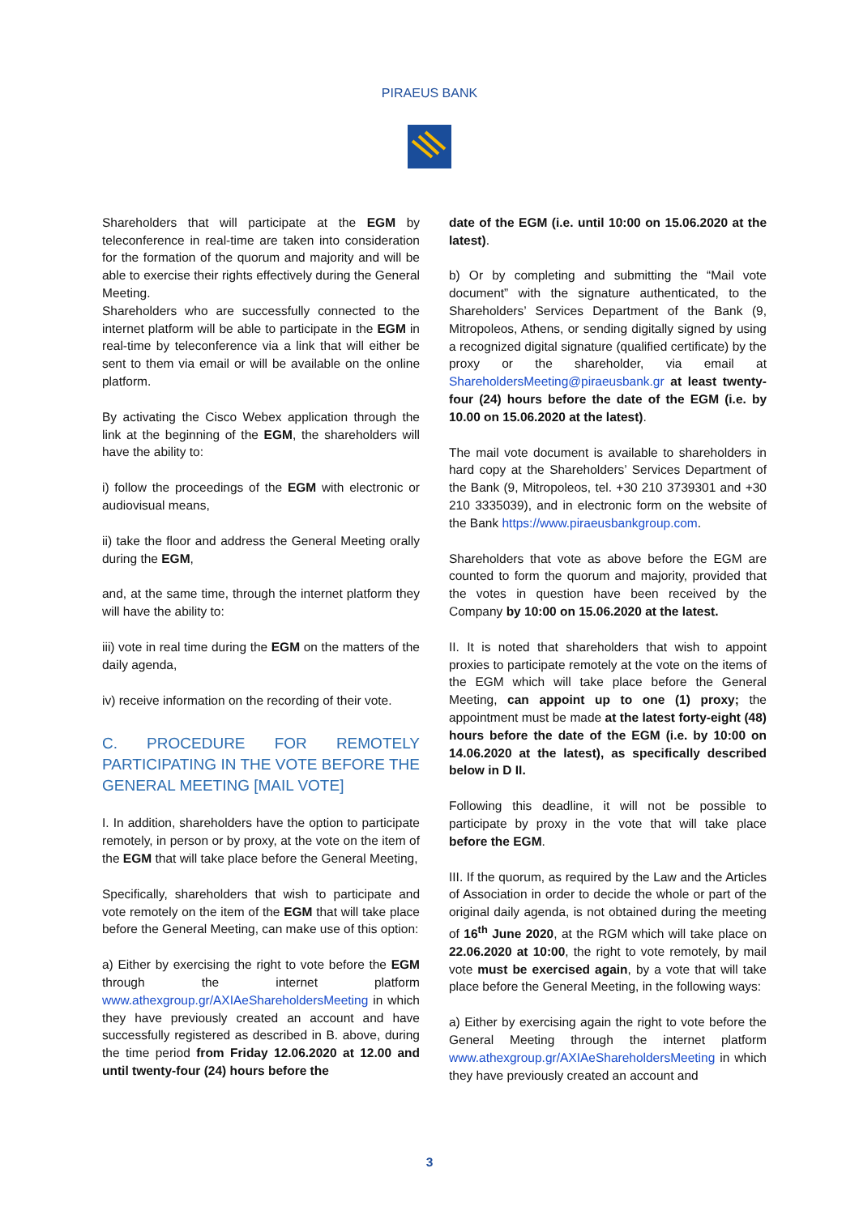PIRAEUS BANK
Shareholders that will participate at the EGM by teleconference in real-time are taken into consideration for the formation of the quorum and majority and will be able to exercise their rights effectively during the General Meeting.
Shareholders who are successfully connected to the internet platform will be able to participate in the EGM in real-time by teleconference via a link that will either be sent to them via email or will be available on the online platform.
By activating the Cisco Webex application through the link at the beginning of the EGM, the shareholders will have the ability to:
i) follow the proceedings of the EGM with electronic or audiovisual means,
ii) take the floor and address the General Meeting orally during the EGM,
and, at the same time, through the internet platform they will have the ability to:
iii) vote in real time during the EGM on the matters of the daily agenda,
iv) receive information on the recording of their vote.
C. PROCEDURE FOR REMOTELY PARTICIPATING IN THE VOTE BEFORE THE GENERAL MEETING [MAIL VOTE]
I. In addition, shareholders have the option to participate remotely, in person or by proxy, at the vote on the item of the EGM that will take place before the General Meeting,
Specifically, shareholders that wish to participate and vote remotely on the item of the EGM that will take place before the General Meeting, can make use of this option:
a) Either by exercising the right to vote before the EGM through the internet platform www.athexgroup.gr/AXIAeShareholdersMeeting in which they have previously created an account and have successfully registered as described in B. above, during the time period from Friday 12.06.2020 at 12.00 and until twenty-four (24) hours before the
date of the EGM (i.e. until 10:00 on 15.06.2020 at the latest).
b) Or by completing and submitting the “Mail vote document” with the signature authenticated, to the Shareholders’ Services Department of the Bank (9, Mitropoleos, Athens, or sending digitally signed by using a recognized digital signature (qualified certificate) by the proxy or the shareholder, via email at ShareholdersMeeting@piraeusbank.gr at least twenty-four (24) hours before the date of the EGM (i.e. by 10.00 on 15.06.2020 at the latest).
The mail vote document is available to shareholders in hard copy at the Shareholders’ Services Department of the Bank (9, Mitropoleos, tel. +30 210 3739301 and +30 210 3335039), and in electronic form on the website of the Bank https://www.piraeusbankgroup.com.
Shareholders that vote as above before the EGM are counted to form the quorum and majority, provided that the votes in question have been received by the Company by 10:00 on 15.06.2020 at the latest.
II. It is noted that shareholders that wish to appoint proxies to participate remotely at the vote on the items of the EGM which will take place before the General Meeting, can appoint up to one (1) proxy; the appointment must be made at the latest forty-eight (48) hours before the date of the EGM (i.e. by 10:00 on 14.06.2020 at the latest), as specifically described below in D II.
Following this deadline, it will not be possible to participate by proxy in the vote that will take place before the EGM.
III. If the quorum, as required by the Law and the Articles of Association in order to decide the whole or part of the original daily agenda, is not obtained during the meeting of 16<sup>th</sup> June 2020, at the RGM which will take place on 22.06.2020 at 10:00, the right to vote remotely, by mail vote must be exercised again, by a vote that will take place before the General Meeting, in the following ways:
a) Either by exercising again the right to vote before the General Meeting through the internet platform www.athexgroup.gr/AXIAeShareholdersMeeting in which they have previously created an account and
3